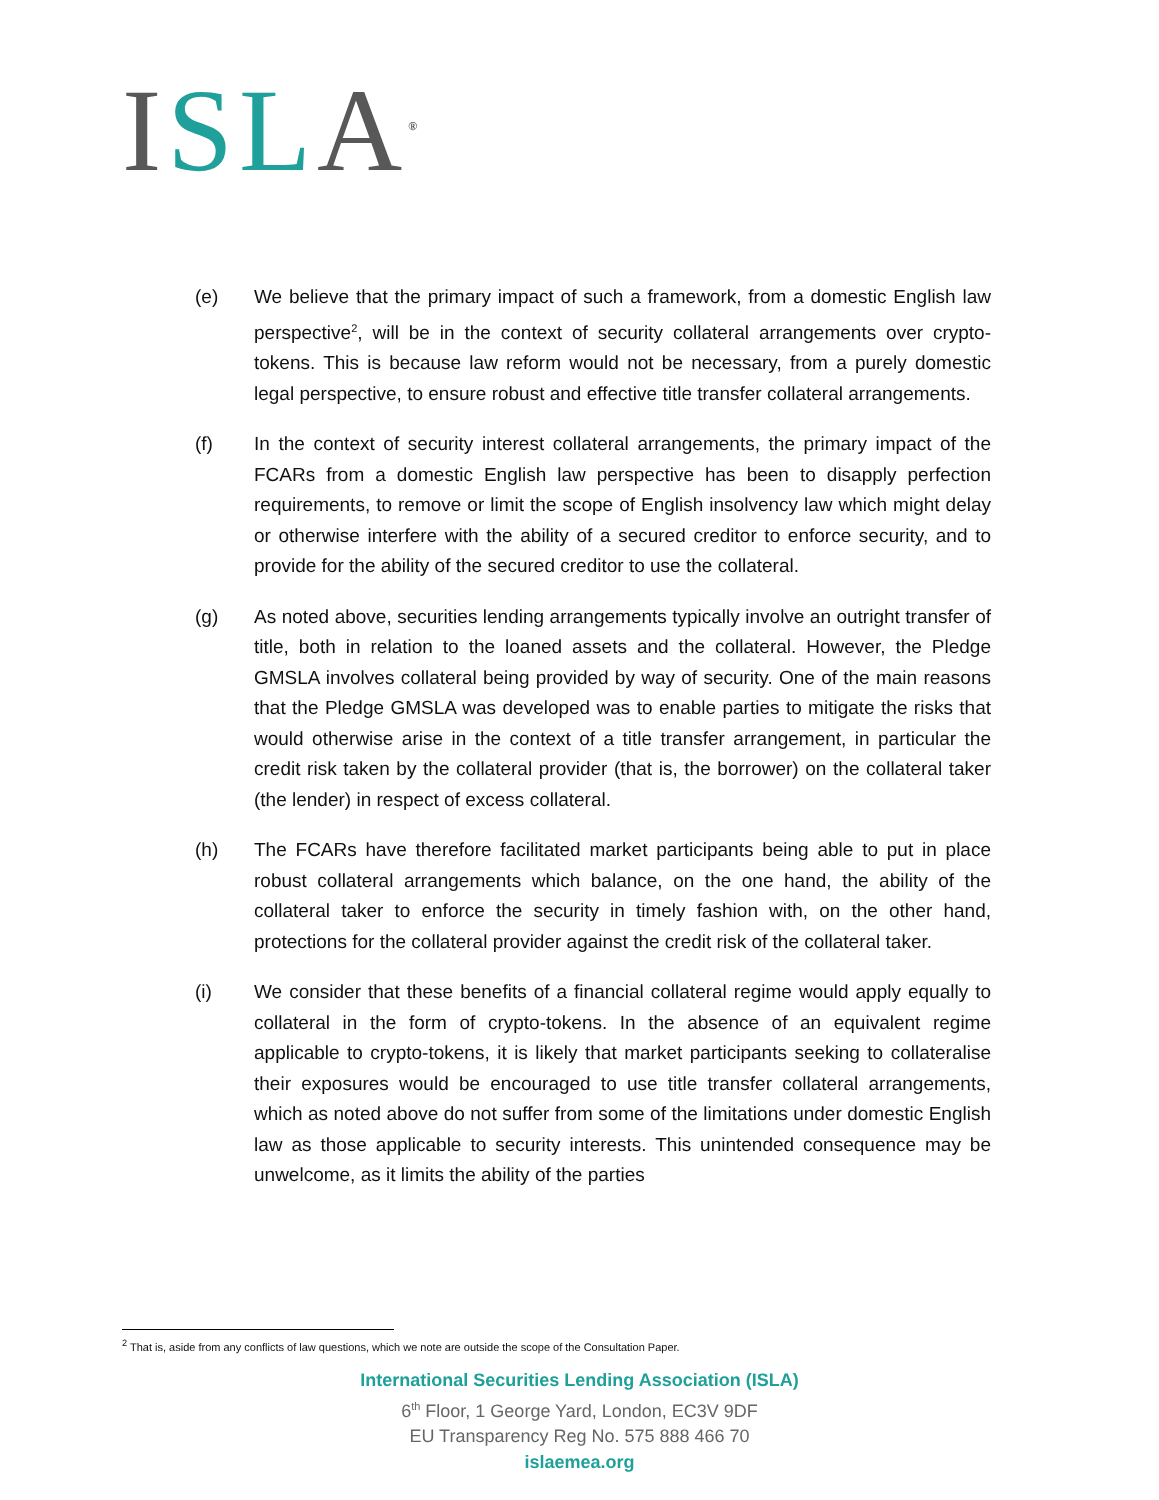ISL A<sup>®</sup>
(e) We believe that the primary impact of such a framework, from a domestic English law perspective<sup>2</sup>, will be in the context of security collateral arrangements over crypto-tokens. This is because law reform would not be necessary, from a purely domestic legal perspective, to ensure robust and effective title transfer collateral arrangements.
(f) In the context of security interest collateral arrangements, the primary impact of the FCARs from a domestic English law perspective has been to disapply perfection requirements, to remove or limit the scope of English insolvency law which might delay or otherwise interfere with the ability of a secured creditor to enforce security, and to provide for the ability of the secured creditor to use the collateral.
(g) As noted above, securities lending arrangements typically involve an outright transfer of title, both in relation to the loaned assets and the collateral. However, the Pledge GMSLA involves collateral being provided by way of security. One of the main reasons that the Pledge GMSLA was developed was to enable parties to mitigate the risks that would otherwise arise in the context of a title transfer arrangement, in particular the credit risk taken by the collateral provider (that is, the borrower) on the collateral taker (the lender) in respect of excess collateral.
(h) The FCARs have therefore facilitated market participants being able to put in place robust collateral arrangements which balance, on the one hand, the ability of the collateral taker to enforce the security in timely fashion with, on the other hand, protections for the collateral provider against the credit risk of the collateral taker.
(i) We consider that these benefits of a financial collateral regime would apply equally to collateral in the form of crypto-tokens. In the absence of an equivalent regime applicable to crypto-tokens, it is likely that market participants seeking to collateralise their exposures would be encouraged to use title transfer collateral arrangements, which as noted above do not suffer from some of the limitations under domestic English law as those applicable to security interests. This unintended consequence may be unwelcome, as it limits the ability of the parties
<sup>2</sup> That is, aside from any conflicts of law questions, which we note are outside the scope of the Consultation Paper.
International Securities Lending Association (ISLA)
6<sup>th</sup> Floor, 1 George Yard, London, EC3V 9DF
EU Transparency Reg No. 575 888 466 70
islaemea.org